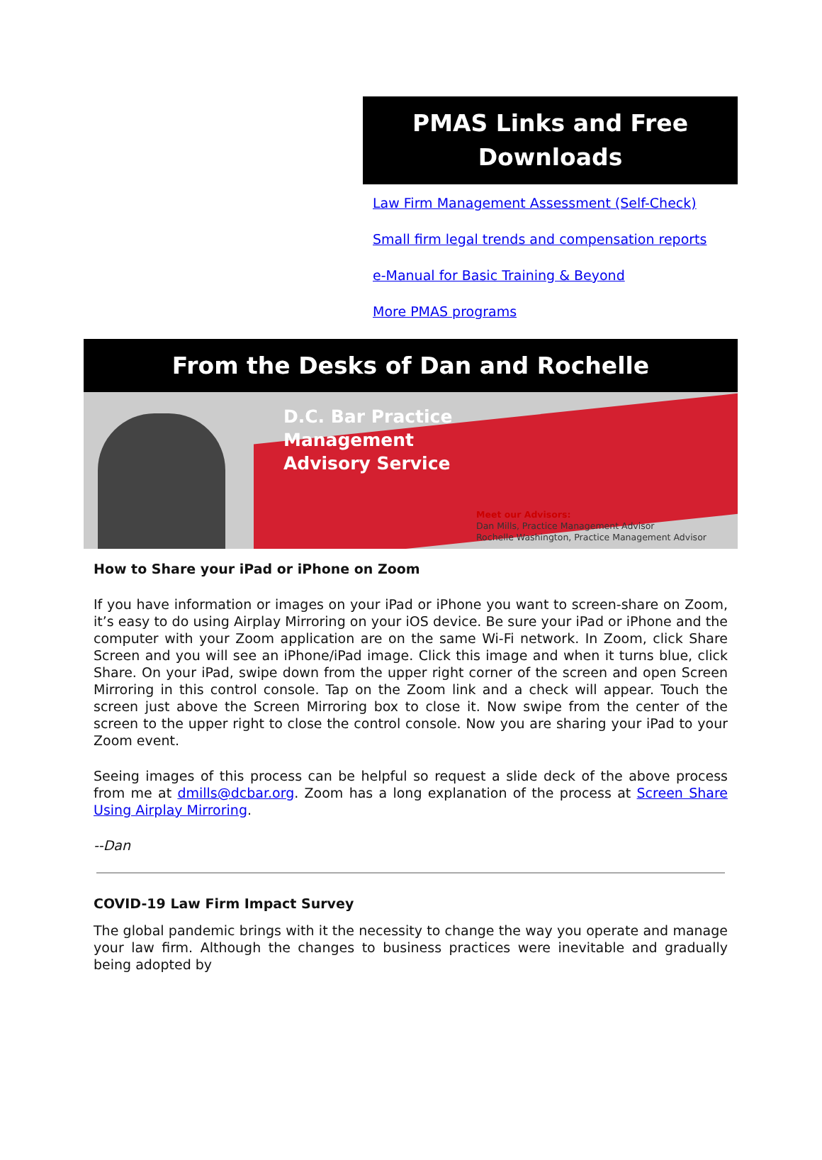PMAS Links and Free Downloads
Law Firm Management Assessment (Self-Check)
Small firm legal trends and compensation reports
e-Manual for Basic Training & Beyond
More PMAS programs
From the Desks of Dan and Rochelle
D.C. Bar Practice
Management
Advisory Service
Meet our Advisors:
Dan Mills, Practice Management Advisor
Rochelle Washington, Practice Management Advisor
How to Share your iPad or iPhone on Zoom
If you have information or images on your iPad or iPhone you want to screen-share on Zoom, it’s easy to do using Airplay Mirroring on your iOS device. Be sure your iPad or iPhone and the computer with your Zoom application are on the same Wi-Fi network. In Zoom, click Share Screen and you will see an iPhone/iPad image. Click this image and when it turns blue, click Share. On your iPad, swipe down from the upper right corner of the screen and open Screen Mirroring in this control console. Tap on the Zoom link and a check will appear. Touch the screen just above the Screen Mirroring box to close it. Now swipe from the center of the screen to the upper right to close the control console. Now you are sharing your iPad to your Zoom event.
Seeing images of this process can be helpful so request a slide deck of the above process from me at dmills@dcbar.org. Zoom has a long explanation of the process at Screen Share Using Airplay Mirroring.
--Dan
COVID-19 Law Firm Impact Survey
The global pandemic brings with it the necessity to change the way you operate and manage your law firm. Although the changes to business practices were inevitable and gradually being adopted by